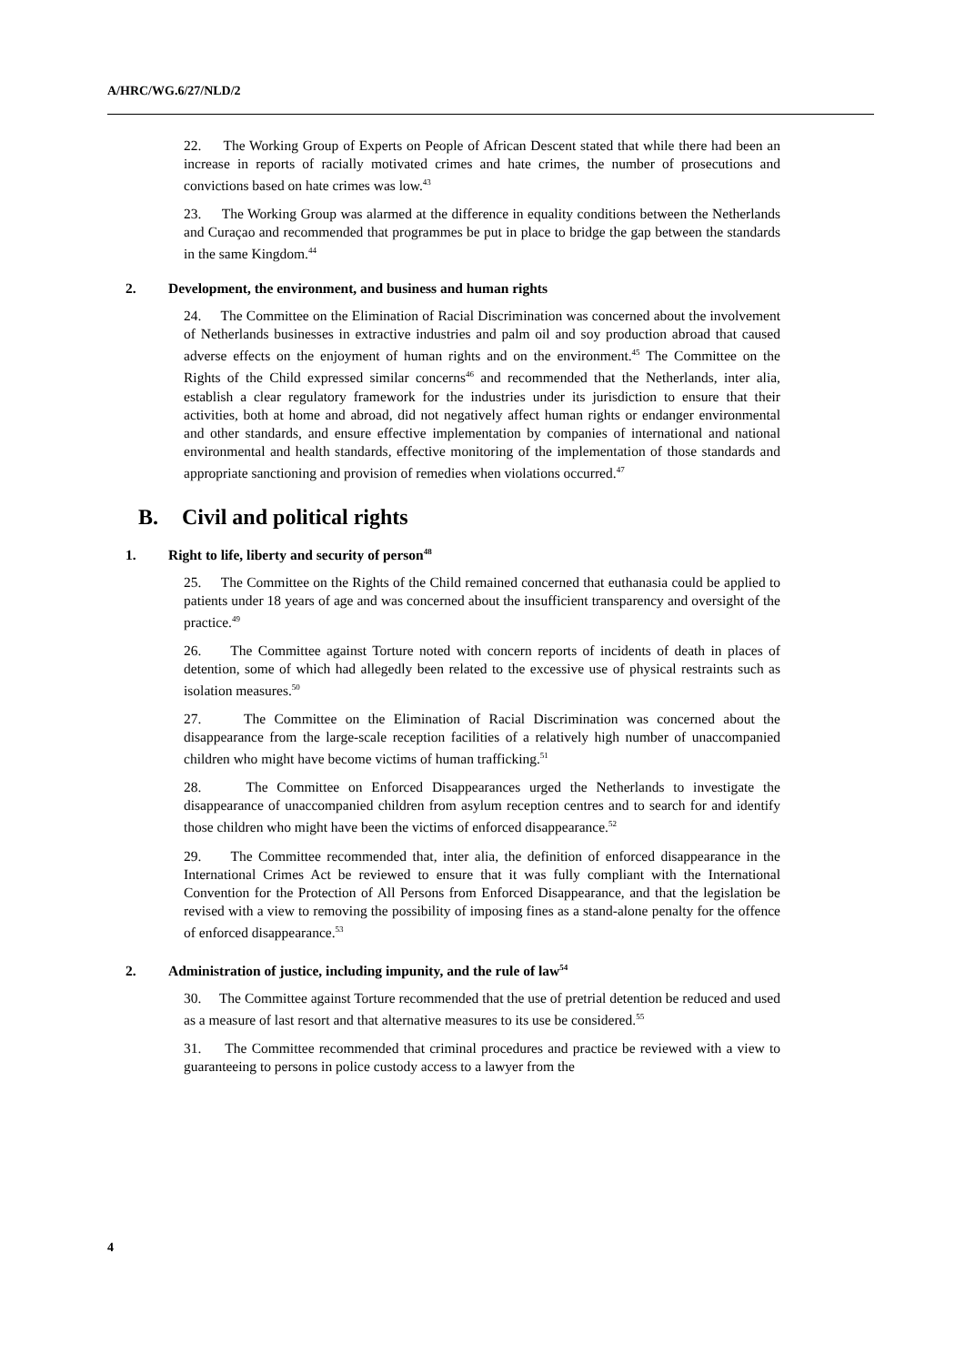A/HRC/WG.6/27/NLD/2
22. The Working Group of Experts on People of African Descent stated that while there had been an increase in reports of racially motivated crimes and hate crimes, the number of prosecutions and convictions based on hate crimes was low.<sup>43</sup>
23. The Working Group was alarmed at the difference in equality conditions between the Netherlands and Curaçao and recommended that programmes be put in place to bridge the gap between the standards in the same Kingdom.<sup>44</sup>
2. Development, the environment, and business and human rights
24. The Committee on the Elimination of Racial Discrimination was concerned about the involvement of Netherlands businesses in extractive industries and palm oil and soy production abroad that caused adverse effects on the enjoyment of human rights and on the environment.<sup>45</sup> The Committee on the Rights of the Child expressed similar concerns<sup>46</sup> and recommended that the Netherlands, inter alia, establish a clear regulatory framework for the industries under its jurisdiction to ensure that their activities, both at home and abroad, did not negatively affect human rights or endanger environmental and other standards, and ensure effective implementation by companies of international and national environmental and health standards, effective monitoring of the implementation of those standards and appropriate sanctioning and provision of remedies when violations occurred.<sup>47</sup>
B. Civil and political rights
1. Right to life, liberty and security of person<sup>48</sup>
25. The Committee on the Rights of the Child remained concerned that euthanasia could be applied to patients under 18 years of age and was concerned about the insufficient transparency and oversight of the practice.<sup>49</sup>
26. The Committee against Torture noted with concern reports of incidents of death in places of detention, some of which had allegedly been related to the excessive use of physical restraints such as isolation measures.<sup>50</sup>
27. The Committee on the Elimination of Racial Discrimination was concerned about the disappearance from the large-scale reception facilities of a relatively high number of unaccompanied children who might have become victims of human trafficking.<sup>51</sup>
28. The Committee on Enforced Disappearances urged the Netherlands to investigate the disappearance of unaccompanied children from asylum reception centres and to search for and identify those children who might have been the victims of enforced disappearance.<sup>52</sup>
29. The Committee recommended that, inter alia, the definition of enforced disappearance in the International Crimes Act be reviewed to ensure that it was fully compliant with the International Convention for the Protection of All Persons from Enforced Disappearance, and that the legislation be revised with a view to removing the possibility of imposing fines as a stand-alone penalty for the offence of enforced disappearance.<sup>53</sup>
2. Administration of justice, including impunity, and the rule of law<sup>54</sup>
30. The Committee against Torture recommended that the use of pretrial detention be reduced and used as a measure of last resort and that alternative measures to its use be considered.<sup>55</sup>
31. The Committee recommended that criminal procedures and practice be reviewed with a view to guaranteeing to persons in police custody access to a lawyer from the
4